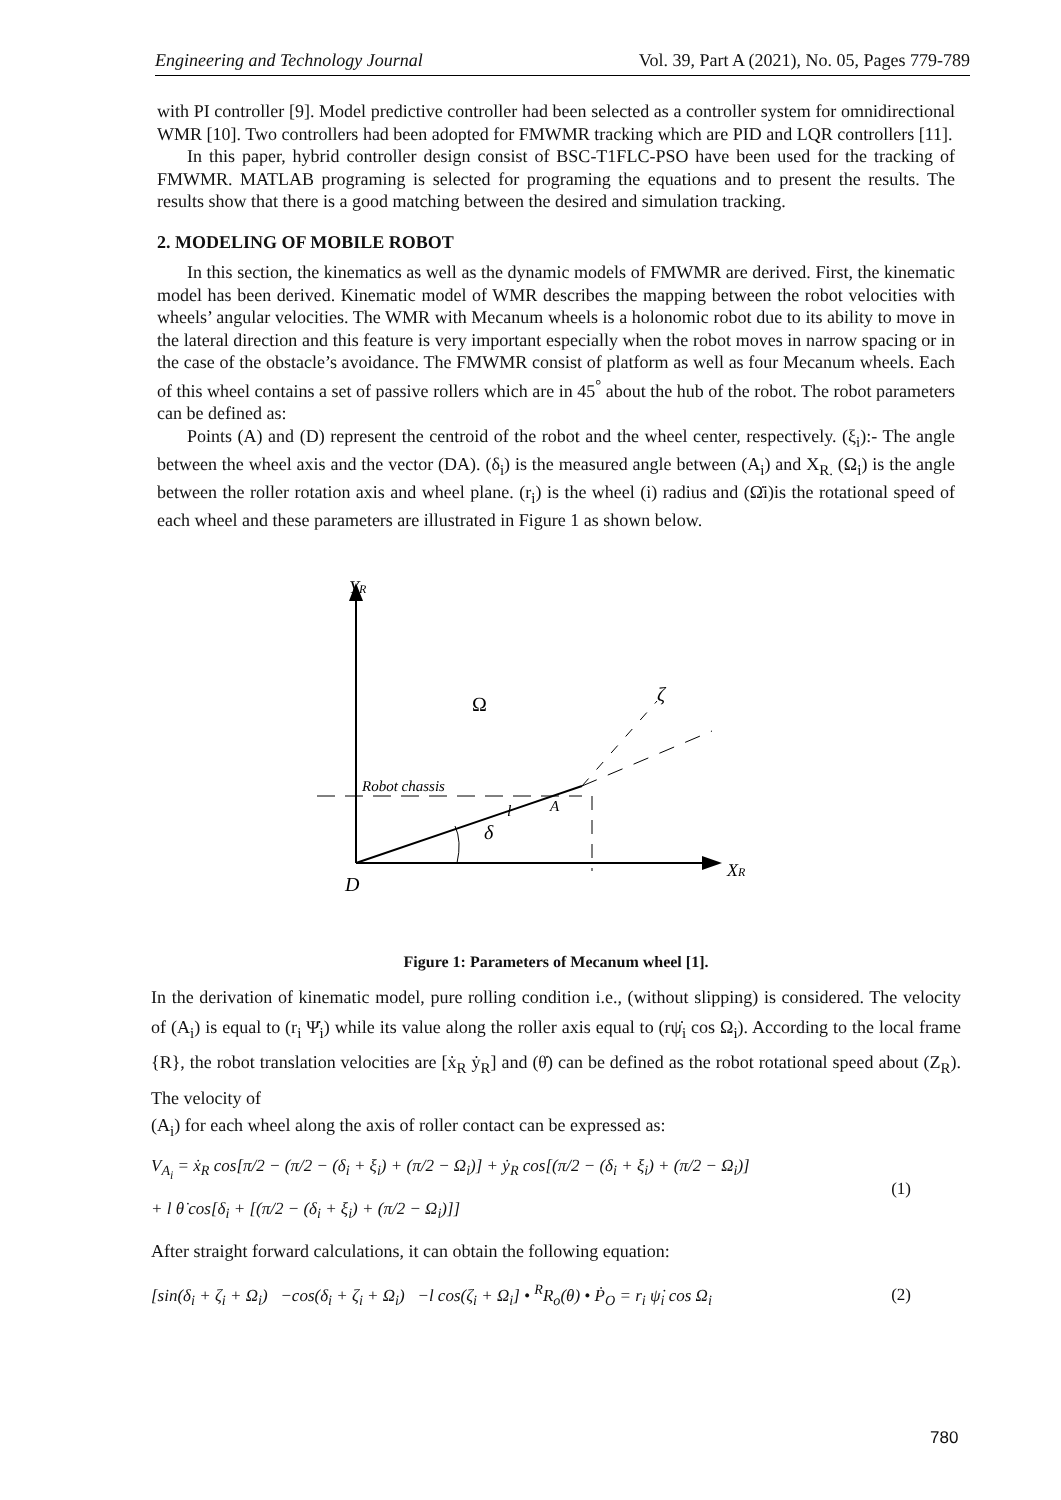Engineering and Technology Journal Vol. 39, Part A (2021), No. 05, Pages 779-789
with PI controller [9]. Model predictive controller had been selected as a controller system for omnidirectional WMR [10]. Two controllers had been adopted for FMWMR tracking which are PID and LQR controllers [11].
In this paper, hybrid controller design consist of BSC-T1FLC-PSO have been used for the tracking of FMWMR. MATLAB programing is selected for programing the equations and to present the results. The results show that there is a good matching between the desired and simulation tracking.
2. MODELING OF MOBILE ROBOT
In this section, the kinematics as well as the dynamic models of FMWMR are derived. First, the kinematic model has been derived. Kinematic model of WMR describes the mapping between the robot velocities with wheels’ angular velocities. The WMR with Mecanum wheels is a holonomic robot due to its ability to move in the lateral direction and this feature is very important especially when the robot moves in narrow spacing or in the case of the obstacle’s avoidance. The FMWMR consist of platform as well as four Mecanum wheels. Each of this wheel contains a set of passive rollers which are in 45<sup>°</sup> about the hub of the robot. The robot parameters can be defined as:
Points (A) and (D) represent the centroid of the robot and the wheel center, respectively. (ξ<sub>i</sub>):- The angle between the wheel axis and the vector (DA). (δ<sub>i</sub>) is the measured angle between (A<sub>i</sub>) and X<sub>R.</sub> (Ω<sub>i</sub>) is the angle between the roller rotation axis and wheel plane. (r<sub>i</sub>) is the wheel (i) radius and (Ω̇i)is the rotational speed of each wheel and these parameters are illustrated in Figure 1 as shown below.
YR
Ω
ζ
Robot chassis
l
A
δ
XR
D
Figure 1: Parameters of Mecanum wheel [1].
In the derivation of kinematic model, pure rolling condition i.e., (without slipping) is considered. The velocity of (A<sub>i</sub>) is equal to (r<sub>i</sub> Ψ̇<sub>i</sub>) while its value along the roller axis equal to (rψ̇<sub>i</sub> cos Ω<sub>i</sub>). According to the local frame {R}, the robot translation velocities are [ẋ<sub>R</sub> ẏ<sub>R</sub>] and (θ̇) can be defined as the robot rotational speed about (Z<sub>R</sub>). The velocity of
(A<sub>i</sub>) for each wheel along the axis of roller contact can be expressed as:
V<sub>A<sub>i</sub></sub> = ẋ<sub>R</sub> cos[π/2 − (π/2 − (δ<sub>i</sub> + ξ<sub>i</sub>) + (π/2 − Ω<sub>i</sub>)] + ẏ<sub>R</sub> cos[(π/2 − (δ<sub>i</sub> + ξ<sub>i</sub>) + (π/2 − Ω<sub>i</sub>)]
+ l θ̇ cos[δ<sub>i</sub> + [(π/2 − (δ<sub>i</sub> + ξ<sub>i</sub>) + (π/2 − Ω<sub>i</sub>)]]
(1)
After straight forward calculations, it can obtain the following equation:
[sin(δ<sub>i</sub> + ζ<sub>i</sub> + Ω<sub>i</sub>) −cos(δ<sub>i</sub> + ζ<sub>i</sub> + Ω<sub>i</sub>) −l cos(ζ<sub>i</sub> + Ω<sub>i</sub>] • <sup>R</sup>R<sub>o</sub>(θ) • Ṗ<sub>O</sub> = r<sub>i</sub> ψ̇<sub>i</sub> cos Ω<sub>i</sub>
(2)
780